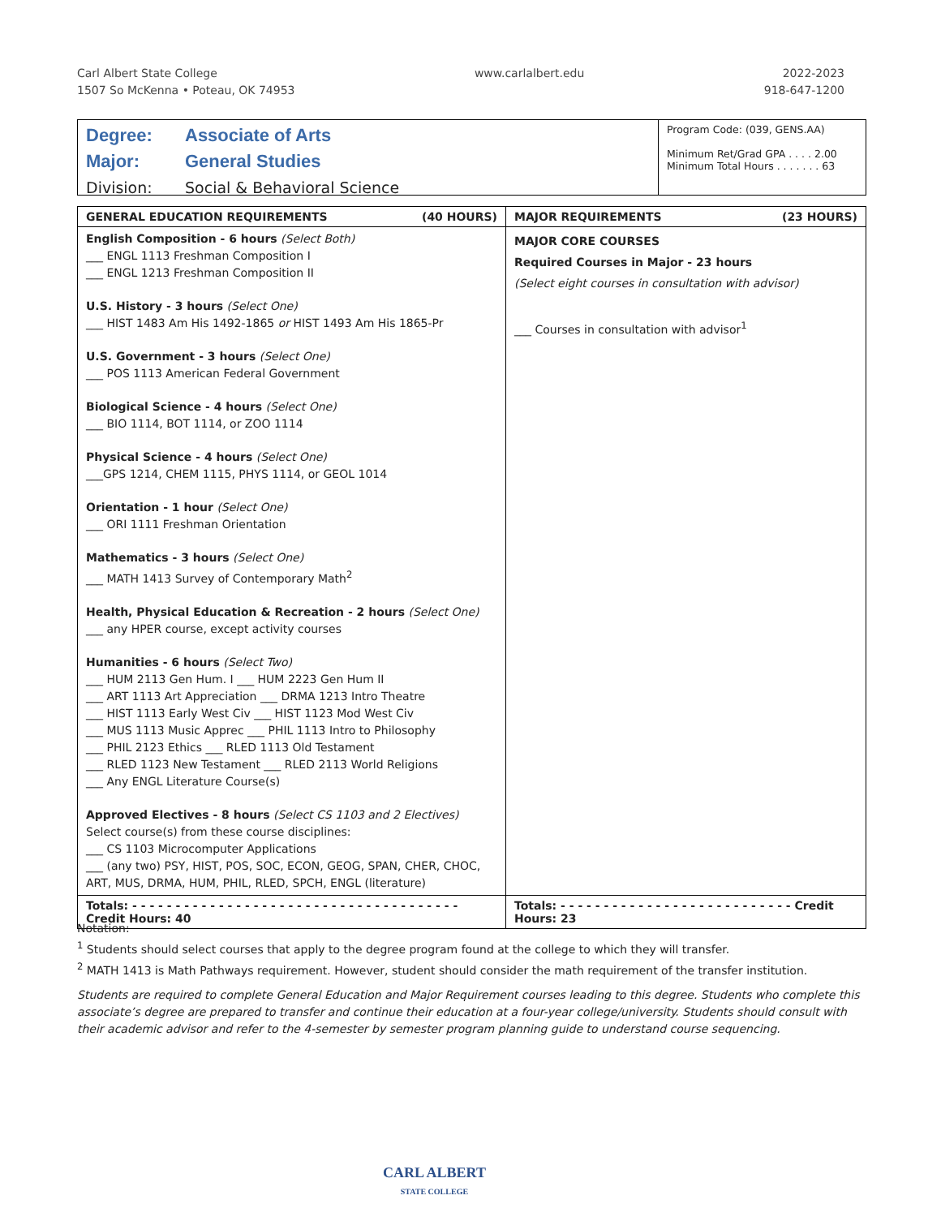Carl Albert State College
1507 So McKenna • Poteau, OK 74953
www.carlalbert.edu 2022-2023
918-647-1200
Degree: Associate of Arts
Major: General Studies
Division: Social & Behavioral Science
Program Code: (039, GENS.AA)
Minimum Ret/Grad GPA . . . . 2.00
Minimum Total Hours . . . . . . . 63
| GENERAL EDUCATION REQUIREMENTS (40 HOURS) | MAJOR REQUIREMENTS (23 HOURS) |
| --- | --- |
| English Composition - 6 hours (Select Both) ___ ENGL 1113 Freshman Composition I ___ ENGL 1213 Freshman Composition II U.S. History - 3 hours (Select One) ___ HIST 1483 Am His 1492-1865 or HIST 1493 Am His 1865-Pr U.S. Government - 3 hours (Select One) ___ POS 1113 American Federal Government Biological Science - 4 hours (Select One) ___ BIO 1114, BOT 1114, or ZOO 1114 Physical Science - 4 hours (Select One) ___GPS 1214, CHEM 1115, PHYS 1114, or GEOL 1014 Orientation - 1 hour (Select One) ___ ORI 1111 Freshman Orientation Mathematics - 3 hours (Select One) ___ MATH 1413 Survey of Contemporary Math<sup>2</sup> Health, Physical Education & Recreation - 2 hours (Select One) ___ any HPER course, except activity courses Humanities - 6 hours (Select Two) ___ HUM 2113 Gen Hum. I ___ HUM 2223 Gen Hum II ___ ART 1113 Art Appreciation ___ DRMA 1213 Intro Theatre ___ HIST 1113 Early West Civ ___ HIST 1123 Mod West Civ ___ MUS 1113 Music Apprec ___ PHIL 1113 Intro to Philosophy ___ PHIL 2123 Ethics ___ RLED 1113 Old Testament ___ RLED 1123 New Testament ___ RLED 2113 World Religions ___ Any ENGL Literature Course(s) Approved Electives - 8 hours (Select CS 1103 and 2 Electives) Select course(s) from these course disciplines: ___ CS 1103 Microcomputer Applications ___ (any two) PSY, HIST, POS, SOC, ECON, GEOG, SPAN, CHER, CHOC, ART, MUS, DRMA, HUM, PHIL, RLED, SPCH, ENGL (literature) | MAJOR CORE COURSES Required Courses in Major - 23 hours (Select eight courses in consultation with advisor) ___ Courses in consultation with advisor<sup>1</sup> |
| Totals: - - - - - - - - - - - - - - - - - - - - - - - - - - - - - - - - - - - - - - Credit Hours: 40 | Totals: - - - - - - - - - - - - - - - - - - - - - - - - - - - Credit Hours: 23 |
Notation:
<sup>1</sup> Students should select courses that apply to the degree program found at the college to which they will transfer.
<sup>2</sup> MATH 1413 is Math Pathways requirement. However, student should consider the math requirement of the transfer institution.
Students are required to complete General Education and Major Requirement courses leading to this degree. Students who complete this associate’s degree are prepared to transfer and continue their education at a four-year college/university. Students should consult with their academic advisor and refer to the 4-semester by semester program planning guide to understand course sequencing.
CARL ALBERT
STATE COLLEGE